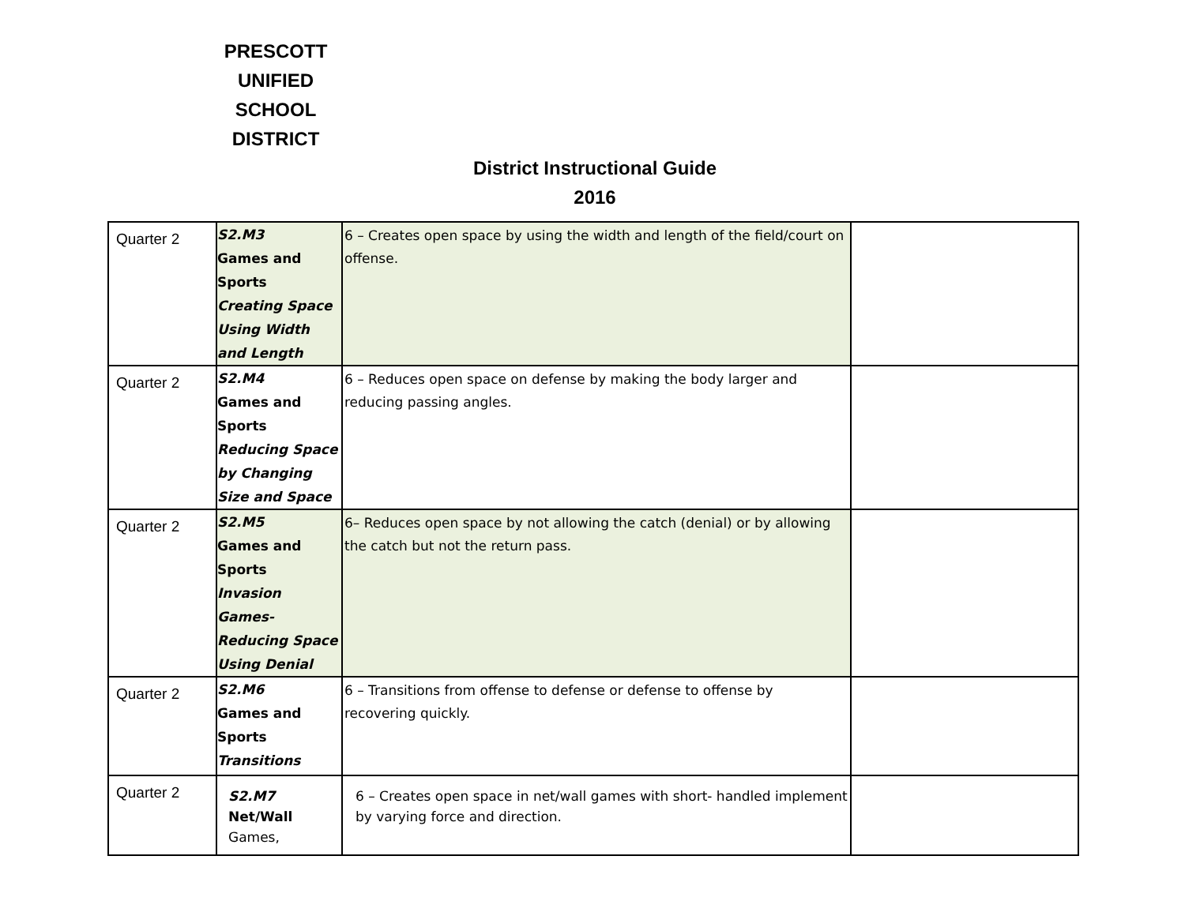PRESCOTT UNIFIED SCHOOL DISTRICT
District Instructional Guide
2016
| Quarter 2 | S2.M3 Games and Sports Creating Space Using Width and Length | 6 – Creates open space by using the width and length of the field/court on offense. | |
| Quarter 2 | S2.M4 Games and Sports Reducing Space by Changing Size and Space | 6 – Reduces open space on defense by making the body larger and reducing passing angles. | |
| Quarter 2 | S2.M5 Games and Sports Invasion Games-Reducing Space Using Denial | 6– Reduces open space by not allowing the catch (denial) or by allowing the catch but not the return pass. | |
| Quarter 2 | S2.M6 Games and Sports Transitions | 6 – Transitions from offense to defense or defense to offense by recovering quickly. | |
| Quarter 2 | S2.M7 Net/Wall Games, | 6 – Creates open space in net/wall games with short- handled implement by varying force and direction. | |